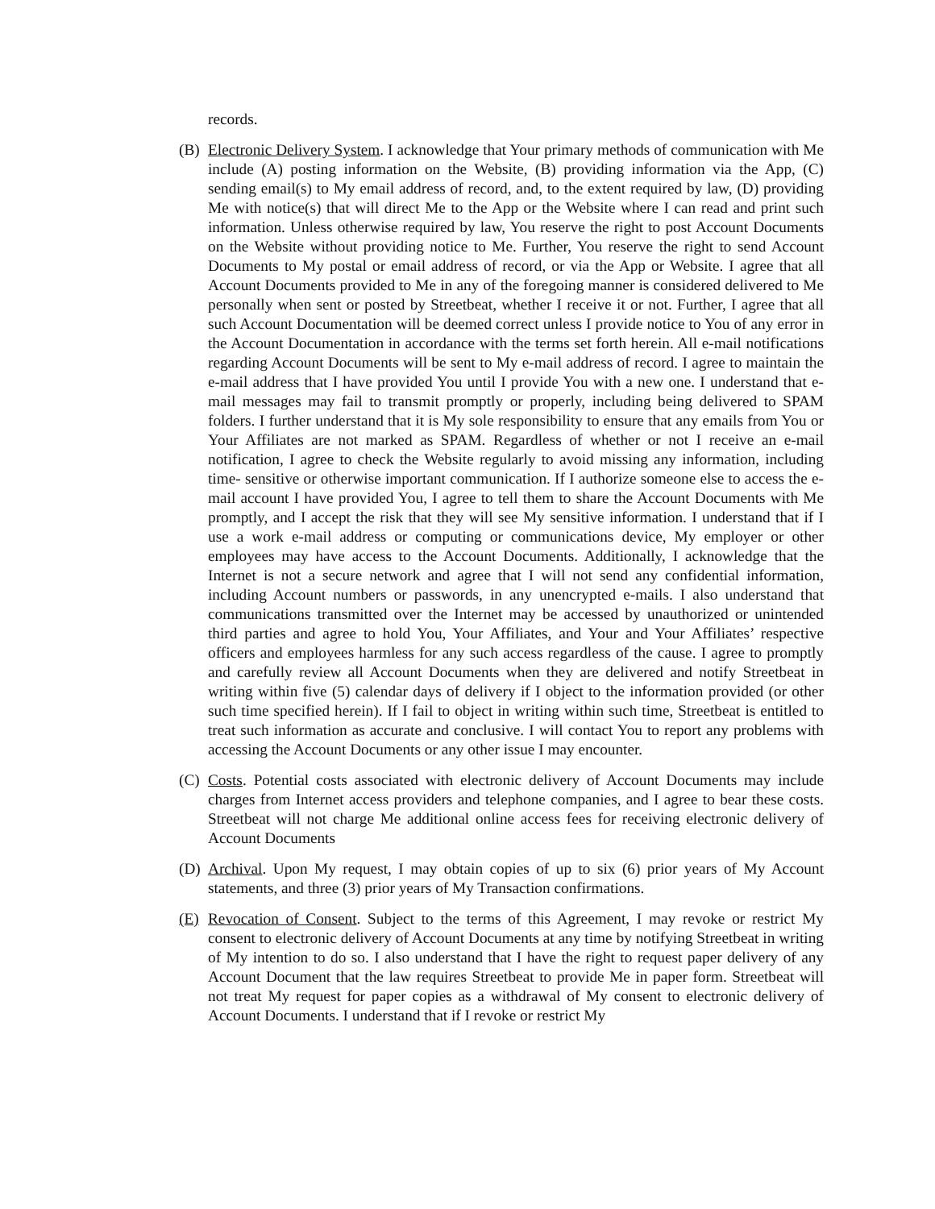records.
(B) Electronic Delivery System. I acknowledge that Your primary methods of communication with Me include (A) posting information on the Website, (B) providing information via the App, (C) sending email(s) to My email address of record, and, to the extent required by law, (D) providing Me with notice(s) that will direct Me to the App or the Website where I can read and print such information. Unless otherwise required by law, You reserve the right to post Account Documents on the Website without providing notice to Me. Further, You reserve the right to send Account Documents to My postal or email address of record, or via the App or Website. I agree that all Account Documents provided to Me in any of the foregoing manner is considered delivered to Me personally when sent or posted by Streetbeat, whether I receive it or not. Further, I agree that all such Account Documentation will be deemed correct unless I provide notice to You of any error in the Account Documentation in accordance with the terms set forth herein. All e-mail notifications regarding Account Documents will be sent to My e-mail address of record. I agree to maintain the e-mail address that I have provided You until I provide You with a new one. I understand that e-mail messages may fail to transmit promptly or properly, including being delivered to SPAM folders. I further understand that it is My sole responsibility to ensure that any emails from You or Your Affiliates are not marked as SPAM. Regardless of whether or not I receive an e-mail notification, I agree to check the Website regularly to avoid missing any information, including time- sensitive or otherwise important communication. If I authorize someone else to access the e-mail account I have provided You, I agree to tell them to share the Account Documents with Me promptly, and I accept the risk that they will see My sensitive information. I understand that if I use a work e-mail address or computing or communications device, My employer or other employees may have access to the Account Documents. Additionally, I acknowledge that the Internet is not a secure network and agree that I will not send any confidential information, including Account numbers or passwords, in any unencrypted e-mails. I also understand that communications transmitted over the Internet may be accessed by unauthorized or unintended third parties and agree to hold You, Your Affiliates, and Your and Your Affiliates’ respective officers and employees harmless for any such access regardless of the cause. I agree to promptly and carefully review all Account Documents when they are delivered and notify Streetbeat in writing within five (5) calendar days of delivery if I object to the information provided (or other such time specified herein). If I fail to object in writing within such time, Streetbeat is entitled to treat such information as accurate and conclusive. I will contact You to report any problems with accessing the Account Documents or any other issue I may encounter.
(C) Costs. Potential costs associated with electronic delivery of Account Documents may include charges from Internet access providers and telephone companies, and I agree to bear these costs. Streetbeat will not charge Me additional online access fees for receiving electronic delivery of Account Documents
(D) Archival. Upon My request, I may obtain copies of up to six (6) prior years of My Account statements, and three (3) prior years of My Transaction confirmations.
(E) Revocation of Consent. Subject to the terms of this Agreement, I may revoke or restrict My consent to electronic delivery of Account Documents at any time by notifying Streetbeat in writing of My intention to do so. I also understand that I have the right to request paper delivery of any Account Document that the law requires Streetbeat to provide Me in paper form. Streetbeat will not treat My request for paper copies as a withdrawal of My consent to electronic delivery of Account Documents. I understand that if I revoke or restrict My